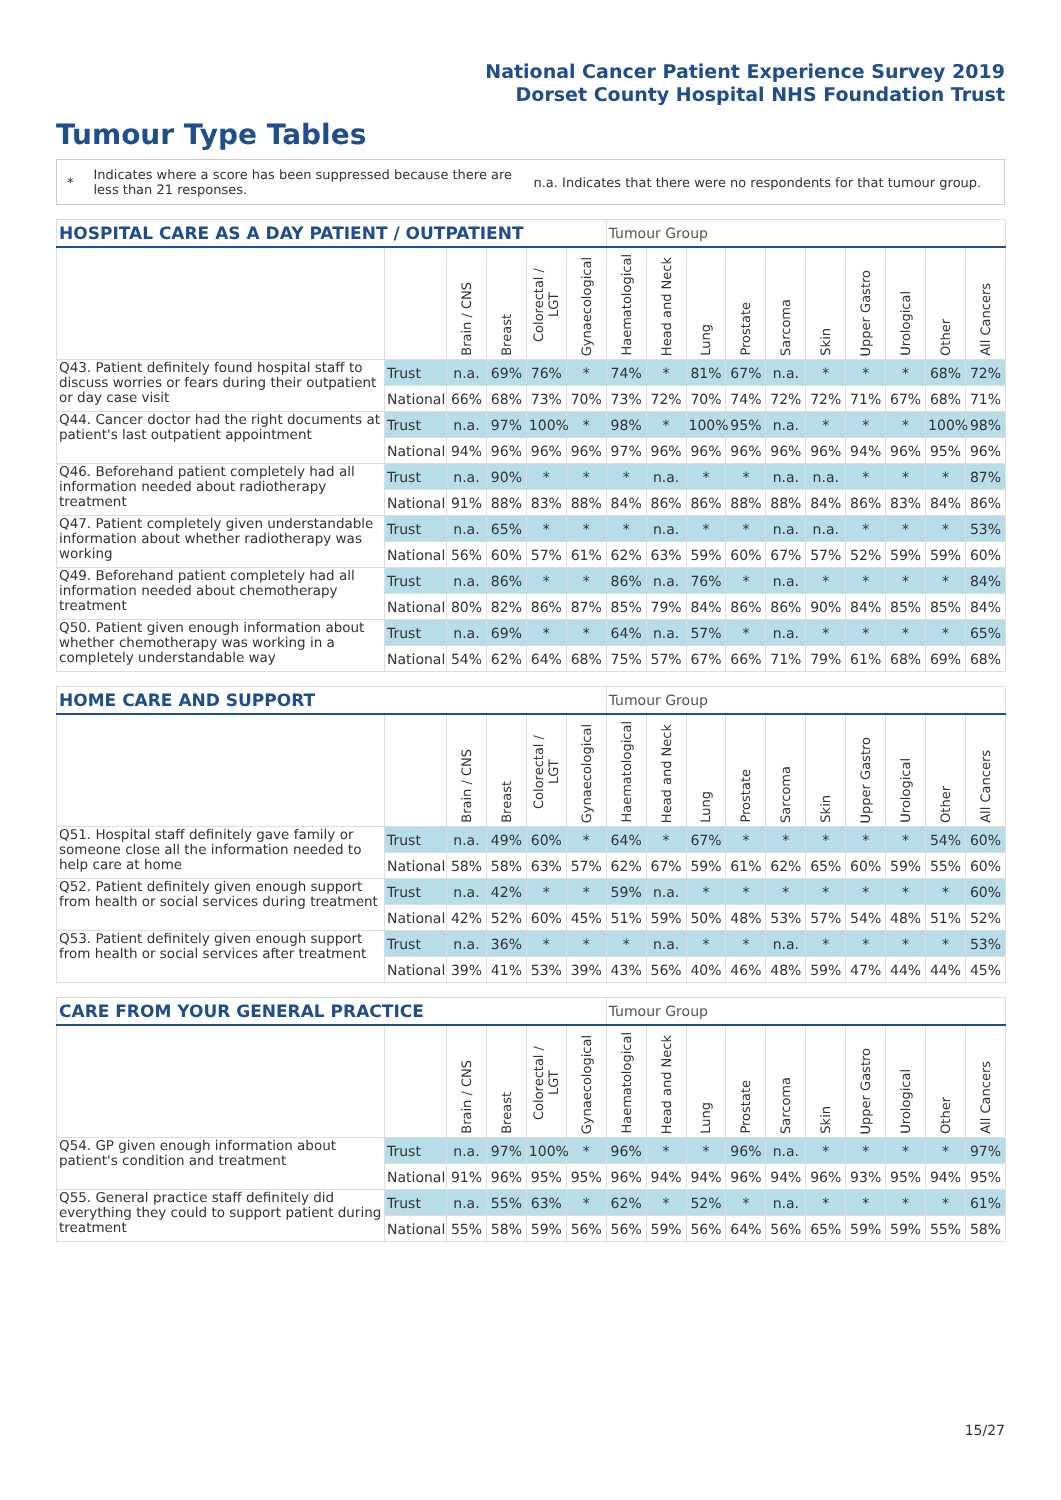National Cancer Patient Experience Survey 2019
Dorset County Hospital NHS Foundation Trust
Tumour Type Tables
*
Indicates where a score has been suppressed because there are less than 21 responses.
n.a. Indicates that there were no respondents for that tumour group.
| HOSPITAL CARE AS A DAY PATIENT / OUTPATIENT | | | | | | Tumour Group | | | | | | | | | |
| --- | --- | --- | --- | --- | --- | --- | --- | --- | --- | --- | --- | --- | --- | --- | --- |
| | | Brain / CNS | Breast | Colorectal / LGT | Gynaecological | Haematological | Head and Neck | Lung | Prostate | Sarcoma | Skin | Upper Gastro | Urological | Other | All Cancers |
| Q43. Patient definitely found hospital staff to discuss worries or fears during their outpatient or day case visit | Trust | n.a. | 69% | 76% | * | 74% | * | 81% | 67% | n.a. | * | * | * | 68% | 72% |
| | National | 66% | 68% | 73% | 70% | 73% | 72% | 70% | 74% | 72% | 72% | 71% | 67% | 68% | 71% |
| Q44. Cancer doctor had the right documents at patient's last outpatient appointment | Trust | n.a. | 97% | 100% | * | 98% | * | 100% | 95% | n.a. | * | * | * | 100% | 98% |
| | National | 94% | 96% | 96% | 96% | 97% | 96% | 96% | 96% | 96% | 96% | 94% | 96% | 95% | 96% |
| Q46. Beforehand patient completely had all information needed about radiotherapy treatment | Trust | n.a. | 90% | * | * | * | n.a. | * | * | n.a. | n.a. | * | * | * | 87% |
| | National | 91% | 88% | 83% | 88% | 84% | 86% | 86% | 88% | 88% | 84% | 86% | 83% | 84% | 86% |
| Q47. Patient completely given understandable information about whether radiotherapy was working | Trust | n.a. | 65% | * | * | * | n.a. | * | * | n.a. | n.a. | * | * | * | 53% |
| | National | 56% | 60% | 57% | 61% | 62% | 63% | 59% | 60% | 67% | 57% | 52% | 59% | 59% | 60% |
| Q49. Beforehand patient completely had all information needed about chemotherapy treatment | Trust | n.a. | 86% | * | * | 86% | n.a. | 76% | * | n.a. | * | * | * | * | 84% |
| | National | 80% | 82% | 86% | 87% | 85% | 79% | 84% | 86% | 86% | 90% | 84% | 85% | 85% | 84% |
| Q50. Patient given enough information about whether chemotherapy was working in a completely understandable way | Trust | n.a. | 69% | * | * | 64% | n.a. | 57% | * | n.a. | * | * | * | * | 65% |
| | National | 54% | 62% | 64% | 68% | 75% | 57% | 67% | 66% | 71% | 79% | 61% | 68% | 69% | 68% |
| HOME CARE AND SUPPORT | | | | | | Tumour Group | | | | | | | | | |
| --- | --- | --- | --- | --- | --- | --- | --- | --- | --- | --- | --- | --- | --- | --- | --- |
| | | Brain / CNS | Breast | Colorectal / LGT | Gynaecological | Haematological | Head and Neck | Lung | Prostate | Sarcoma | Skin | Upper Gastro | Urological | Other | All Cancers |
| Q51. Hospital staff definitely gave family or someone close all the information needed to help care at home | Trust | n.a. | 49% | 60% | * | 64% | * | 67% | * | * | * | * | * | 54% | 60% |
| | National | 58% | 58% | 63% | 57% | 62% | 67% | 59% | 61% | 62% | 65% | 60% | 59% | 55% | 60% |
| Q52. Patient definitely given enough support from health or social services during treatment | Trust | n.a. | 42% | * | * | 59% | n.a. | * | * | * | * | * | * | * | 60% |
| | National | 42% | 52% | 60% | 45% | 51% | 59% | 50% | 48% | 53% | 57% | 54% | 48% | 51% | 52% |
| Q53. Patient definitely given enough support from health or social services after treatment | Trust | n.a. | 36% | * | * | * | n.a. | * | * | n.a. | * | * | * | * | 53% |
| | National | 39% | 41% | 53% | 39% | 43% | 56% | 40% | 46% | 48% | 59% | 47% | 44% | 44% | 45% |
| CARE FROM YOUR GENERAL PRACTICE | | | | | | Tumour Group | | | | | | | | | |
| --- | --- | --- | --- | --- | --- | --- | --- | --- | --- | --- | --- | --- | --- | --- | --- |
| | | Brain / CNS | Breast | Colorectal / LGT | Gynaecological | Haematological | Head and Neck | Lung | Prostate | Sarcoma | Skin | Upper Gastro | Urological | Other | All Cancers |
| Q54. GP given enough information about patient's condition and treatment | Trust | n.a. | 97% | 100% | * | 96% | * | * | 96% | n.a. | * | * | * | * | 97% |
| | National | 91% | 96% | 95% | 95% | 96% | 94% | 94% | 96% | 94% | 96% | 93% | 95% | 94% | 95% |
| Q55. General practice staff definitely did everything they could to support patient during treatment | Trust | n.a. | 55% | 63% | * | 62% | * | 52% | * | n.a. | * | * | * | * | 61% |
| | National | 55% | 58% | 59% | 56% | 56% | 59% | 56% | 64% | 56% | 65% | 59% | 59% | 55% | 58% |
15/27